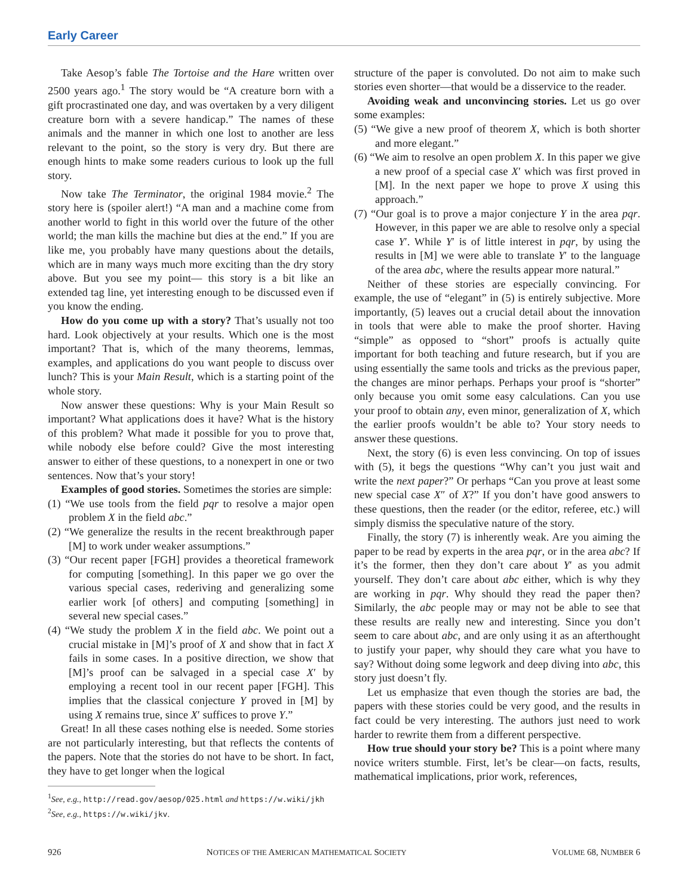Early Career
Take Aesop’s fable The Tortoise and the Hare written over 2500 years ago.<sup>1</sup> The story would be “A creature born with a gift procrastinated one day, and was overtaken by a very diligent creature born with a severe handicap.” The names of these animals and the manner in which one lost to another are less relevant to the point, so the story is very dry. But there are enough hints to make some readers curious to look up the full story.
Now take The Terminator, the original 1984 movie.<sup>2</sup> The story here is (spoiler alert!) “A man and a machine come from another world to fight in this world over the future of the other world; the man kills the machine but dies at the end.” If you are like me, you probably have many questions about the details, which are in many ways much more exciting than the dry story above. But you see my point— this story is a bit like an extended tag line, yet interesting enough to be discussed even if you know the ending.
How do you come up with a story? That’s usually not too hard. Look objectively at your results. Which one is the most important? That is, which of the many theorems, lemmas, examples, and applications do you want people to discuss over lunch? This is your Main Result, which is a starting point of the whole story.
Now answer these questions: Why is your Main Result so important? What applications does it have? What is the history of this problem? What made it possible for you to prove that, while nobody else before could? Give the most interesting answer to either of these questions, to a nonexpert in one or two sentences. Now that’s your story!
Examples of good stories. Sometimes the stories are simple:
(1) “We use tools from the field pqr to resolve a major open problem X in the field abc.”
(2) “We generalize the results in the recent breakthrough paper [M] to work under weaker assumptions.”
(3) “Our recent paper [FGH] provides a theoretical framework for computing [something]. In this paper we go over the various special cases, rederiving and generalizing some earlier work [of others] and computing [something] in several new special cases.”
(4) “We study the problem X in the field abc. We point out a crucial mistake in [M]’s proof of X and show that in fact X fails in some cases. In a positive direction, we show that [M]’s proof can be salvaged in a special case X′ by employing a recent tool in our recent paper [FGH]. This implies that the classical conjecture Y proved in [M] by using X remains true, since X′ suffices to prove Y.”
Great! In all these cases nothing else is needed. Some stories are not particularly interesting, but that reflects the contents of the papers. Note that the stories do not have to be short. In fact, they have to get longer when the logical
<sup>1</sup> See, e.g., http://read.gov/aesop/025.html and https://w.wiki/jkh
<sup>2</sup> See, e.g., https://w.wiki/jkv.
structure of the paper is convoluted. Do not aim to make such stories even shorter—that would be a disservice to the reader.
Avoiding weak and unconvincing stories. Let us go over some examples:
(5) “We give a new proof of theorem X, which is both shorter and more elegant.”
(6) “We aim to resolve an open problem X. In this paper we give a new proof of a special case X′ which was first proved in [M]. In the next paper we hope to prove X using this approach.”
(7) “Our goal is to prove a major conjecture Y in the area pqr. However, in this paper we are able to resolve only a special case Y′. While Y′ is of little interest in pqr, by using the results in [M] we were able to translate Y′ to the language of the area abc, where the results appear more natural.”
Neither of these stories are especially convincing. For example, the use of “elegant” in (5) is entirely subjective. More importantly, (5) leaves out a crucial detail about the innovation in tools that were able to make the proof shorter. Having “simple” as opposed to “short” proofs is actually quite important for both teaching and future research, but if you are using essentially the same tools and tricks as the previous paper, the changes are minor perhaps. Perhaps your proof is “shorter” only because you omit some easy calculations. Can you use your proof to obtain any, even minor, generalization of X, which the earlier proofs wouldn’t be able to? Your story needs to answer these questions.
Next, the story (6) is even less convincing. On top of issues with (5), it begs the questions “Why can’t you just wait and write the next paper?” Or perhaps “Can you prove at least some new special case X″ of X?” If you don’t have good answers to these questions, then the reader (or the editor, referee, etc.) will simply dismiss the speculative nature of the story.
Finally, the story (7) is inherently weak. Are you aiming the paper to be read by experts in the area pqr, or in the area abc? If it’s the former, then they don’t care about Y′ as you admit yourself. They don’t care about abc either, which is why they are working in pqr. Why should they read the paper then? Similarly, the abc people may or may not be able to see that these results are really new and interesting. Since you don’t seem to care about abc, and are only using it as an afterthought to justify your paper, why should they care what you have to say? Without doing some legwork and deep diving into abc, this story just doesn’t fly.
Let us emphasize that even though the stories are bad, the papers with these stories could be very good, and the results in fact could be very interesting. The authors just need to work harder to rewrite them from a different perspective.
How true should your story be? This is a point where many novice writers stumble. First, let’s be clear—on facts, results, mathematical implications, prior work, references,
926 NOTICES OF THE AMERICAN MATHEMATICAL SOCIETY VOLUME 68, NUMBER 6